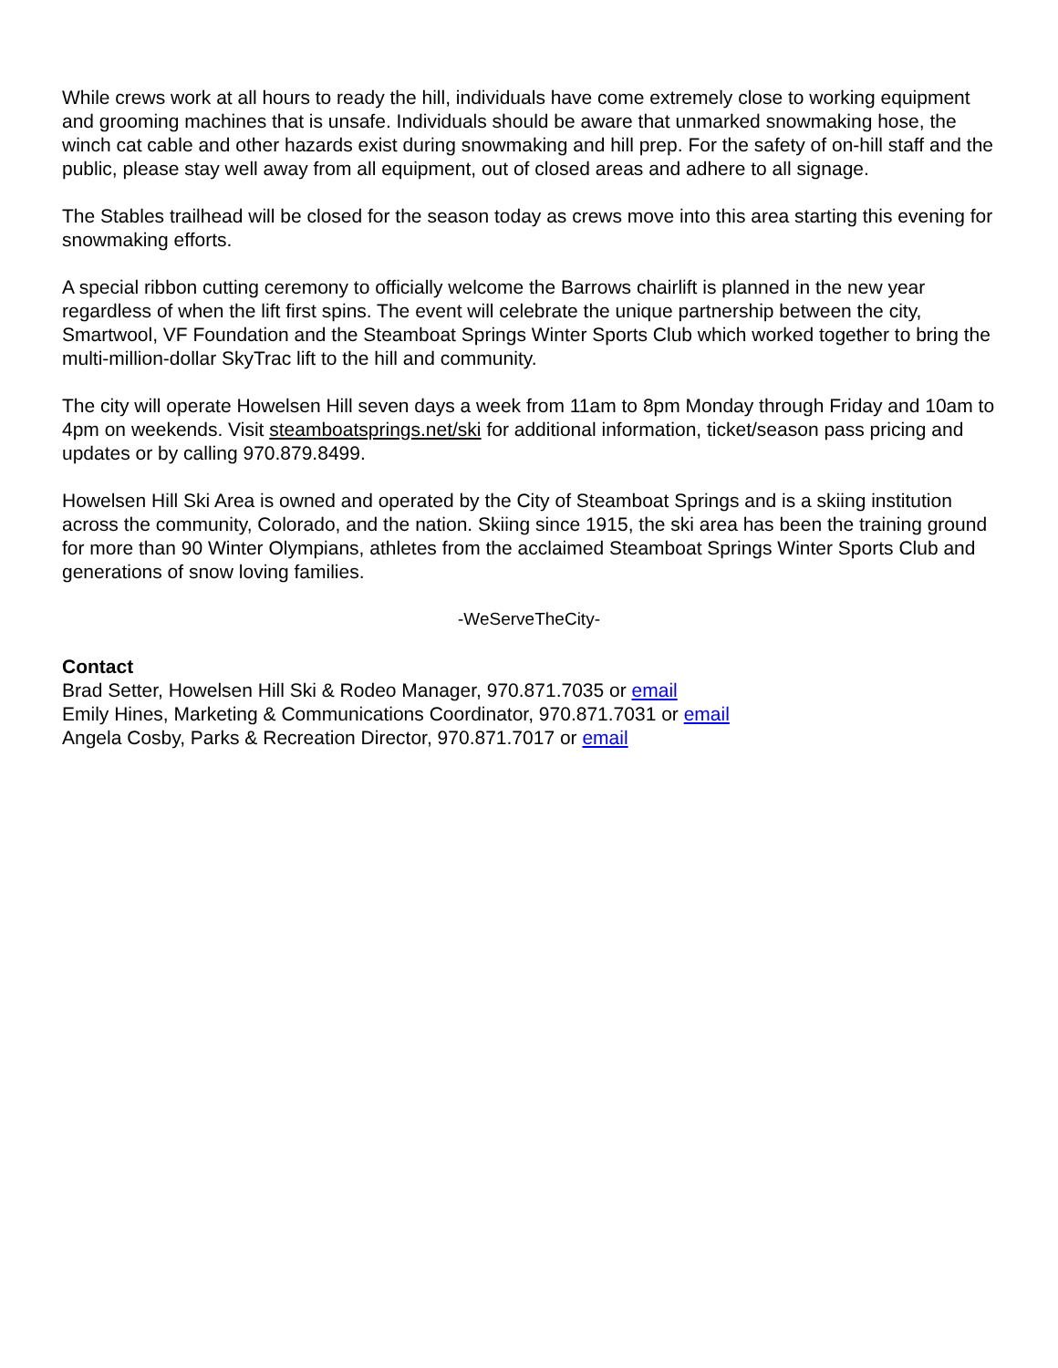While crews work at all hours to ready the hill, individuals have come extremely close to working equipment and grooming machines that is unsafe. Individuals should be aware that unmarked snowmaking hose, the winch cat cable and other hazards exist during snowmaking and hill prep. For the safety of on-hill staff and the public, please stay well away from all equipment, out of closed areas and adhere to all signage.
The Stables trailhead will be closed for the season today as crews move into this area starting this evening for snowmaking efforts.
A special ribbon cutting ceremony to officially welcome the Barrows chairlift is planned in the new year regardless of when the lift first spins. The event will celebrate the unique partnership between the city, Smartwool, VF Foundation and the Steamboat Springs Winter Sports Club which worked together to bring the multi-million-dollar SkyTrac lift to the hill and community.
The city will operate Howelsen Hill seven days a week from 11am to 8pm Monday through Friday and 10am to 4pm on weekends. Visit steamboatsprings.net/ski for additional information, ticket/season pass pricing and updates or by calling 970.879.8499.
Howelsen Hill Ski Area is owned and operated by the City of Steamboat Springs and is a skiing institution across the community, Colorado, and the nation. Skiing since 1915, the ski area has been the training ground for more than 90 Winter Olympians, athletes from the acclaimed Steamboat Springs Winter Sports Club and generations of snow loving families.
-WeServeTheCity-
Contact
Brad Setter, Howelsen Hill Ski & Rodeo Manager, 970.871.7035 or email
Emily Hines, Marketing & Communications Coordinator, 970.871.7031 or email
Angela Cosby, Parks & Recreation Director, 970.871.7017 or email